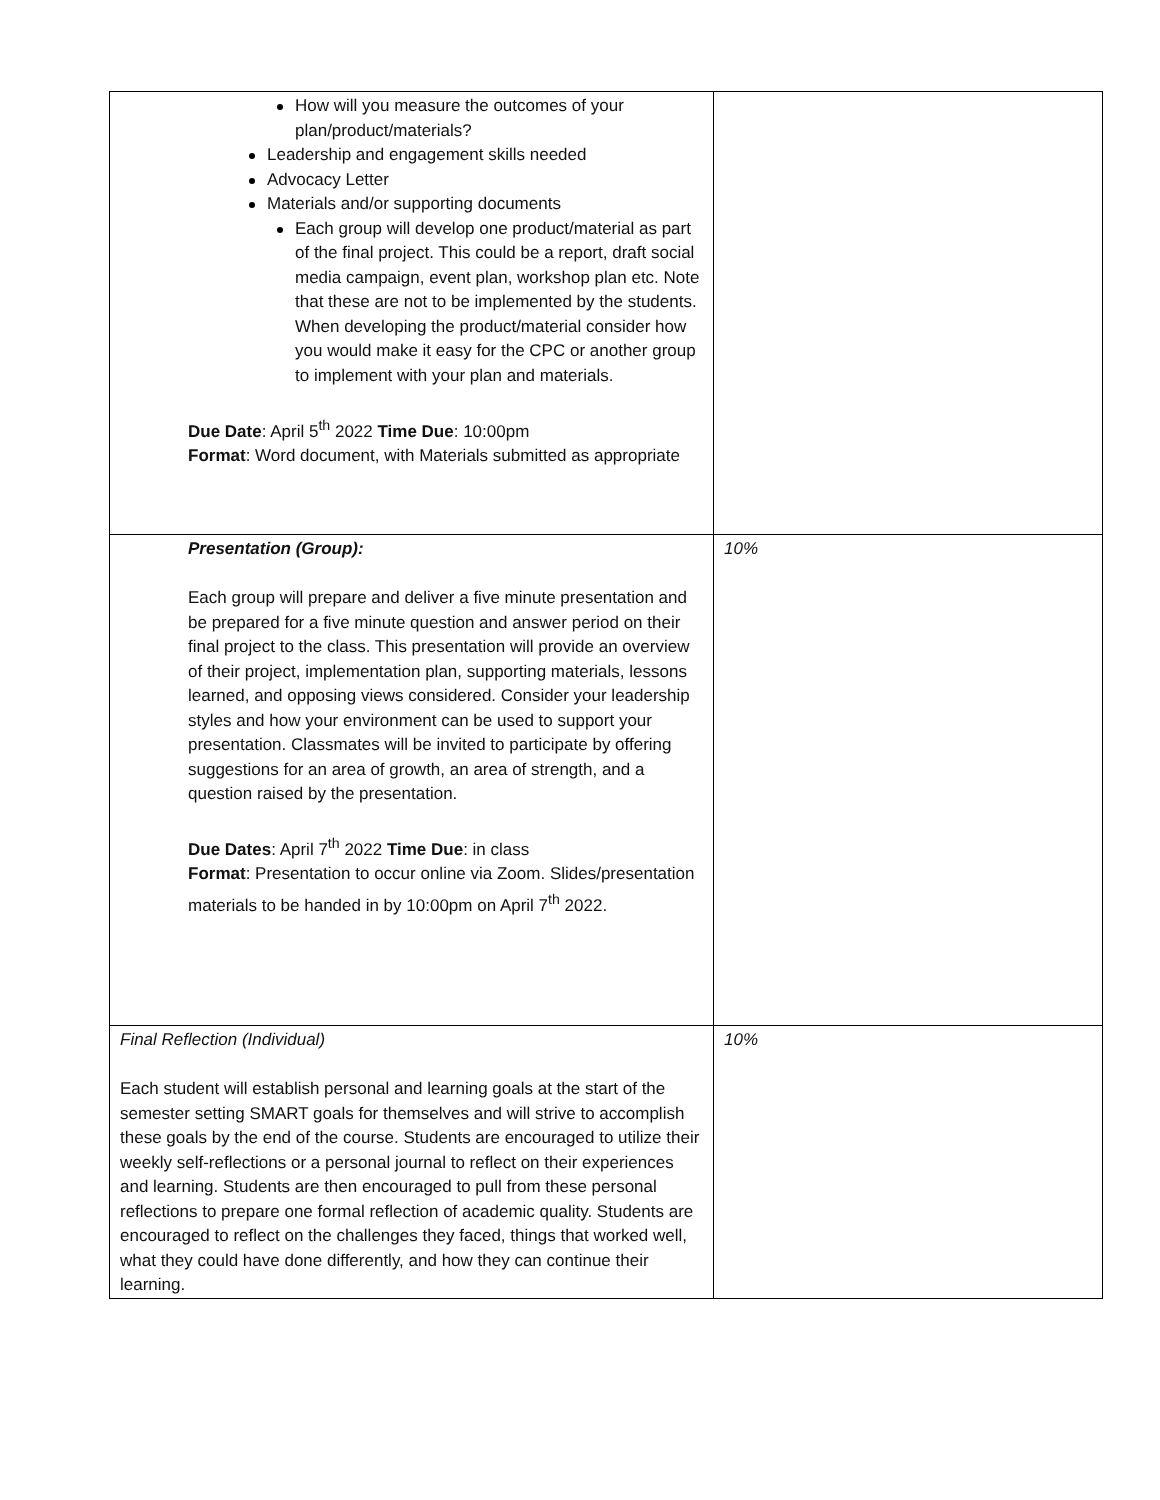| How will you measure the outcomes of your plan/product/materials? Leadership and engagement skills needed Advocacy Letter Materials and/or supporting documents Each group will develop one product/material as part of the final project. This could be a report, draft social media campaign, event plan, workshop plan etc. Note that these are not to be implemented by the students. When developing the product/material consider how you would make it easy for the CPC or another group to implement with your plan and materials. Due Date : April 5<sup>th</sup> 2022 Time Due : 10:00pm Format : Word document, with Materials submitted as appropriate | |
| Presentation (Group): Each group will prepare and deliver a five minute presentation and be prepared for a five minute question and answer period on their final project to the class. This presentation will provide an overview of their project, implementation plan, supporting materials, lessons learned, and opposing views considered. Consider your leadership styles and how your environment can be used to support your presentation. Classmates will be invited to participate by offering suggestions for an area of growth, an area of strength, and a question raised by the presentation. Due Dates : April 7<sup>th</sup> 2022 Time Due : in class Format : Presentation to occur online via Zoom. Slides/presentation materials to be handed in by 10:00pm on April 7<sup>th</sup> 2022. | 10% |
| Final Reflection (Individual) Each student will establish personal and learning goals at the start of the semester setting SMART goals for themselves and will strive to accomplish these goals by the end of the course. Students are encouraged to utilize their weekly self-reflections or a personal journal to reflect on their experiences and learning. Students are then encouraged to pull from these personal reflections to prepare one formal reflection of academic quality. Students are encouraged to reflect on the challenges they faced, things that worked well, what they could have done differently, and how they can continue their learning. | 10% |